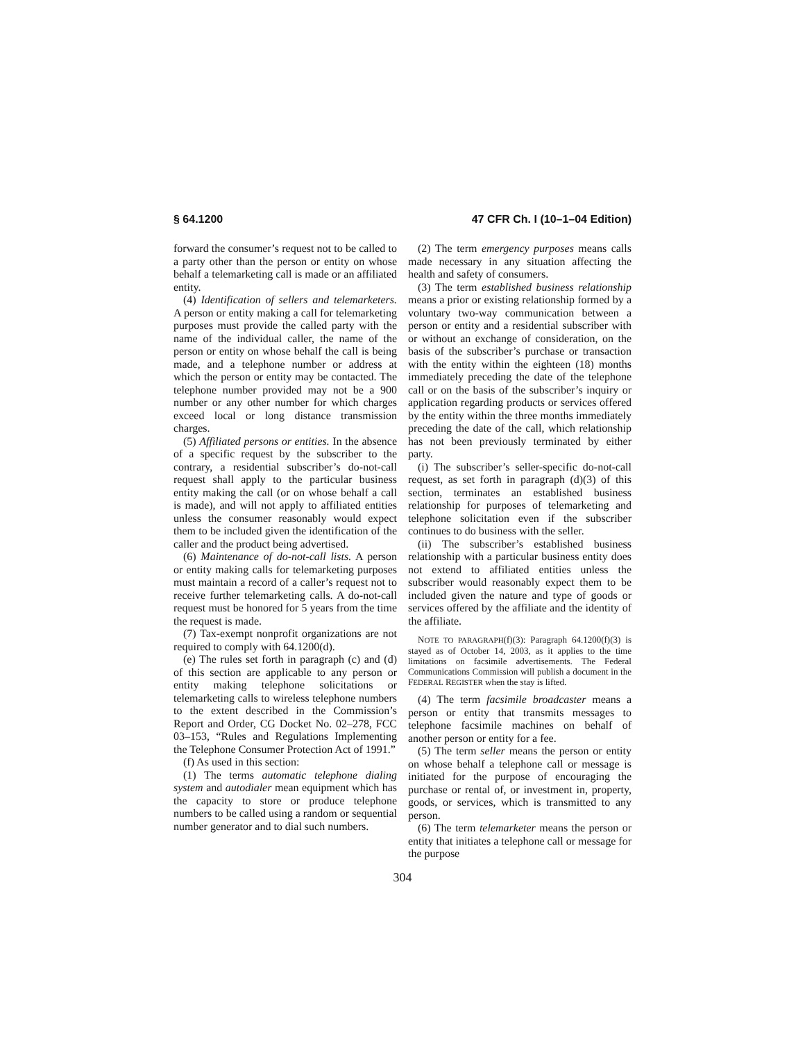§ 64.1200 47 CFR Ch. I (10–1–04 Edition)
forward the consumer’s request not to be called to a party other than the person or entity on whose behalf a telemarketing call is made or an affiliated entity.
(4) Identification of sellers and telemarketers. A person or entity making a call for telemarketing purposes must provide the called party with the name of the individual caller, the name of the person or entity on whose behalf the call is being made, and a telephone number or address at which the person or entity may be contacted. The telephone number provided may not be a 900 number or any other number for which charges exceed local or long distance transmission charges.
(5) Affiliated persons or entities. In the absence of a specific request by the subscriber to the contrary, a residential subscriber’s do-not-call request shall apply to the particular business entity making the call (or on whose behalf a call is made), and will not apply to affiliated entities unless the consumer reasonably would expect them to be included given the identification of the caller and the product being advertised.
(6) Maintenance of do-not-call lists. A person or entity making calls for telemarketing purposes must maintain a record of a caller’s request not to receive further telemarketing calls. A do-not-call request must be honored for 5 years from the time the request is made.
(7) Tax-exempt nonprofit organizations are not required to comply with 64.1200(d).
(e) The rules set forth in paragraph (c) and (d) of this section are applicable to any person or entity making telephone solicitations or telemarketing calls to wireless telephone numbers to the extent described in the Commission’s Report and Order, CG Docket No. 02–278, FCC 03–153, “Rules and Regulations Implementing the Telephone Consumer Protection Act of 1991.”
(f) As used in this section:
(1) The terms automatic telephone dialing system and autodialer mean equipment which has the capacity to store or produce telephone numbers to be called using a random or sequential number generator and to dial such numbers.
(2) The term emergency purposes means calls made necessary in any situation affecting the health and safety of consumers.
(3) The term established business relationship means a prior or existing relationship formed by a voluntary two-way communication between a person or entity and a residential subscriber with or without an exchange of consideration, on the basis of the subscriber’s purchase or transaction with the entity within the eighteen (18) months immediately preceding the date of the telephone call or on the basis of the subscriber’s inquiry or application regarding products or services offered by the entity within the three months immediately preceding the date of the call, which relationship has not been previously terminated by either party.
(i) The subscriber’s seller-specific do-not-call request, as set forth in paragraph (d)(3) of this section, terminates an established business relationship for purposes of telemarketing and telephone solicitation even if the subscriber continues to do business with the seller.
(ii) The subscriber’s established business relationship with a particular business entity does not extend to affiliated entities unless the subscriber would reasonably expect them to be included given the nature and type of goods or services offered by the affiliate and the identity of the affiliate.
NOTE TO PARAGRAPH(f)(3): Paragraph 64.1200(f)(3) is stayed as of October 14, 2003, as it applies to the time limitations on facsimile advertisements. The Federal Communications Commission will publish a document in the FEDERAL REGISTER when the stay is lifted.
(4) The term facsimile broadcaster means a person or entity that transmits messages to telephone facsimile machines on behalf of another person or entity for a fee.
(5) The term seller means the person or entity on whose behalf a telephone call or message is initiated for the purpose of encouraging the purchase or rental of, or investment in, property, goods, or services, which is transmitted to any person.
(6) The term telemarketer means the person or entity that initiates a telephone call or message for the purpose
304